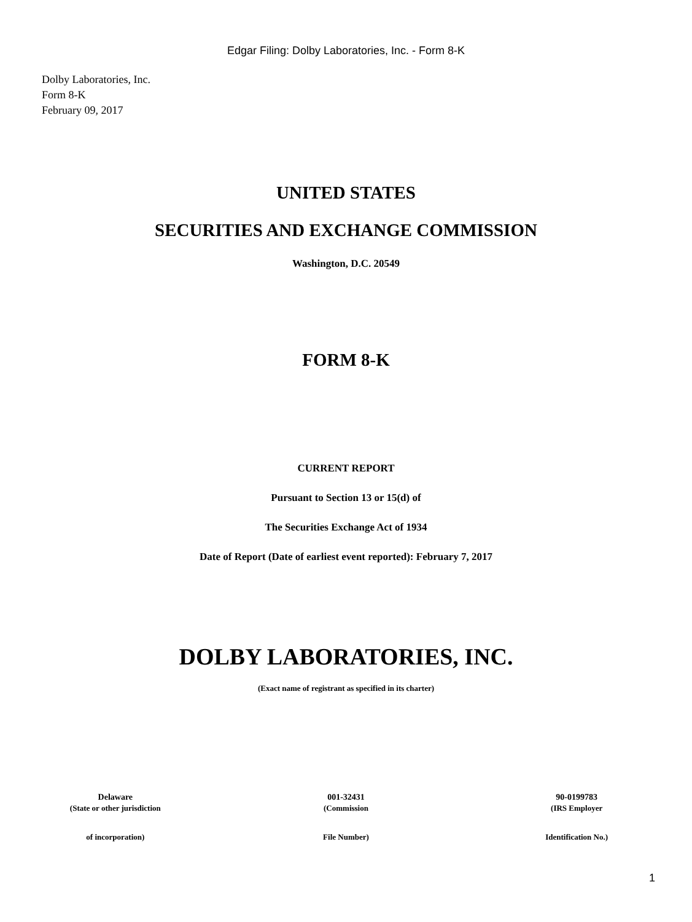Edgar Filing: Dolby Laboratories, Inc. - Form 8-K
Dolby Laboratories, Inc.
Form 8-K
February 09, 2017
UNITED STATES
SECURITIES AND EXCHANGE COMMISSION
Washington, D.C. 20549
FORM 8-K
CURRENT REPORT
Pursuant to Section 13 or 15(d) of
The Securities Exchange Act of 1934
Date of Report (Date of earliest event reported): February 7, 2017
DOLBY LABORATORIES, INC.
(Exact name of registrant as specified in its charter)
| Delaware | 001-32431 | 90-0199783 |
| (State or other jurisdiction | (Commission | (IRS Employer |
| of incorporation) | File Number) | Identification No.) |
1